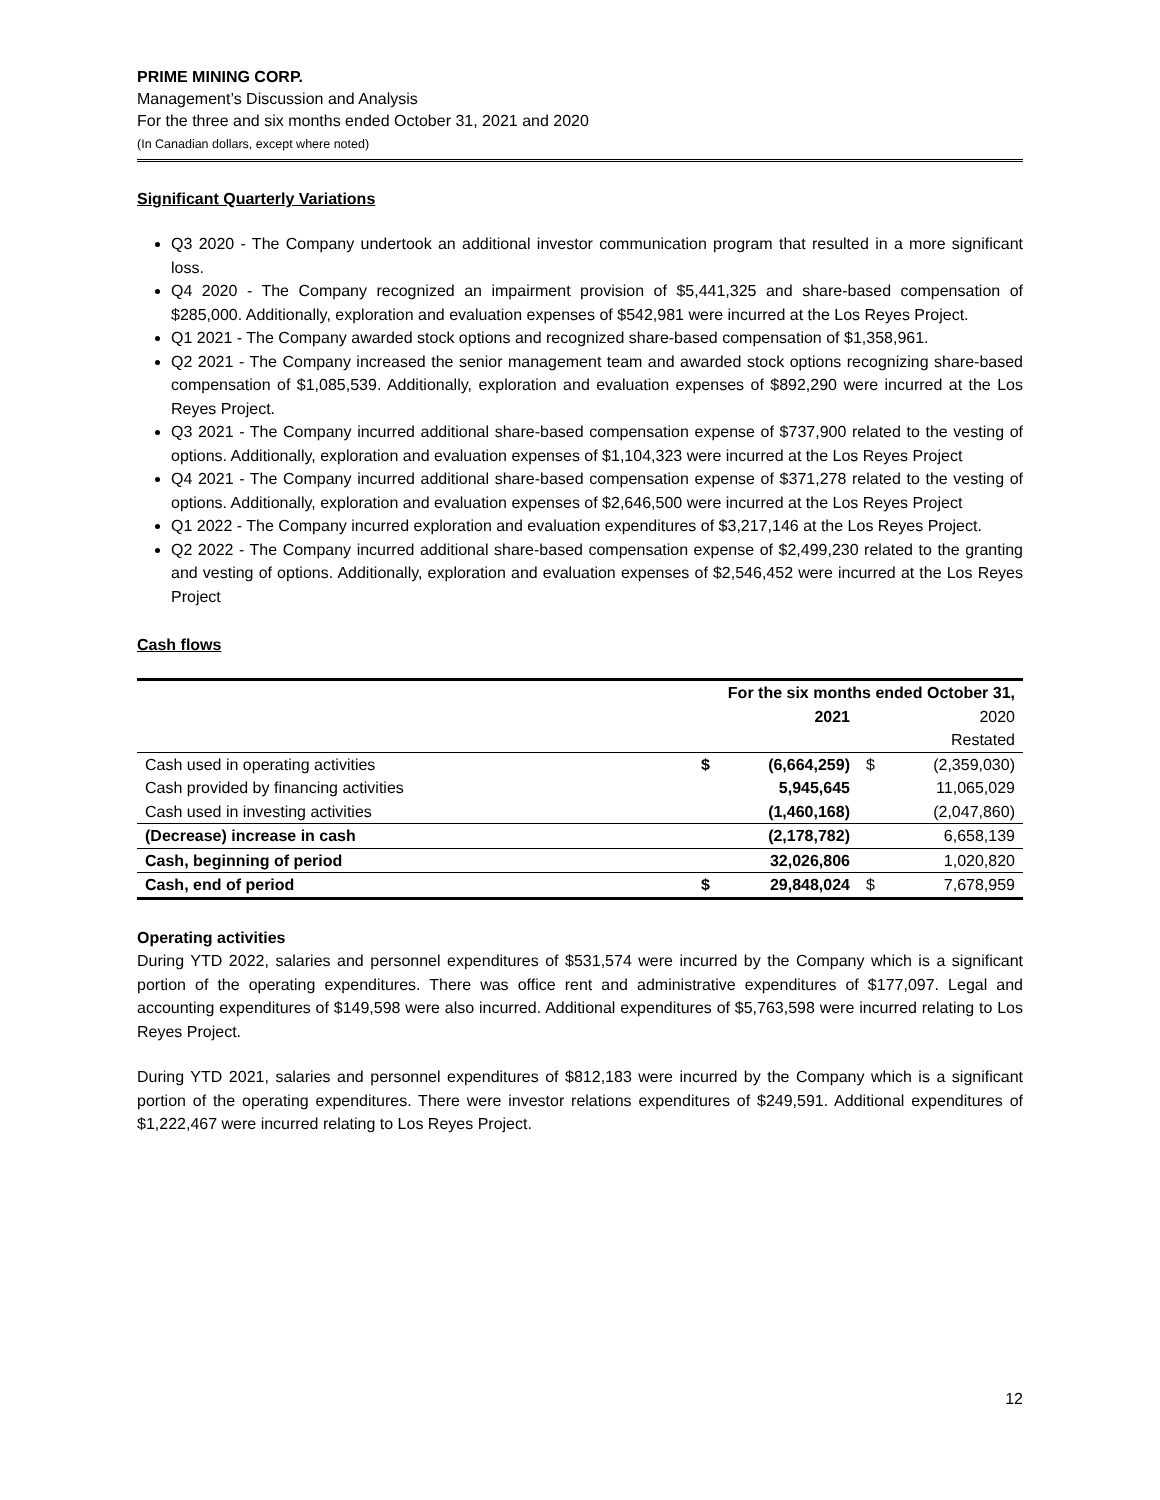PRIME MINING CORP.
Management’s Discussion and Analysis
For the three and six months ended October 31, 2021 and 2020
(In Canadian dollars, except where noted)
Significant Quarterly Variations
Q3 2020 - The Company undertook an additional investor communication program that resulted in a more significant loss.
Q4 2020 - The Company recognized an impairment provision of $5,441,325 and share-based compensation of $285,000. Additionally, exploration and evaluation expenses of $542,981 were incurred at the Los Reyes Project.
Q1 2021 - The Company awarded stock options and recognized share-based compensation of $1,358,961.
Q2 2021 - The Company increased the senior management team and awarded stock options recognizing share-based compensation of $1,085,539. Additionally, exploration and evaluation expenses of $892,290 were incurred at the Los Reyes Project.
Q3 2021 - The Company incurred additional share-based compensation expense of $737,900 related to the vesting of options. Additionally, exploration and evaluation expenses of $1,104,323 were incurred at the Los Reyes Project
Q4 2021 - The Company incurred additional share-based compensation expense of $371,278 related to the vesting of options. Additionally, exploration and evaluation expenses of $2,646,500 were incurred at the Los Reyes Project
Q1 2022 - The Company incurred exploration and evaluation expenditures of $3,217,146 at the Los Reyes Project.
Q2 2022 - The Company incurred additional share-based compensation expense of $2,499,230 related to the granting and vesting of options. Additionally, exploration and evaluation expenses of $2,546,452 were incurred at the Los Reyes Project
Cash flows
| | For the six months ended October 31, | | | |
| --- | --- | --- | --- | --- |
| | | 2021 | | 2020 |
| | | | | Restated |
| Cash used in operating activities | $ | (6,664,259) | $ | (2,359,030) |
| Cash provided by financing activities | | 5,945,645 | | 11,065,029 |
| Cash used in investing activities | | (1,460,168) | | (2,047,860) |
| (Decrease) increase in cash | | (2,178,782) | | 6,658,139 |
| Cash, beginning of period | | 32,026,806 | | 1,020,820 |
| Cash, end of period | $ | 29,848,024 | $ | 7,678,959 |
Operating activities
During YTD 2022, salaries and personnel expenditures of $531,574 were incurred by the Company which is a significant portion of the operating expenditures. There was office rent and administrative expenditures of $177,097. Legal and accounting expenditures of $149,598 were also incurred. Additional expenditures of $5,763,598 were incurred relating to Los Reyes Project.
During YTD 2021, salaries and personnel expenditures of $812,183 were incurred by the Company which is a significant portion of the operating expenditures. There were investor relations expenditures of $249,591. Additional expenditures of $1,222,467 were incurred relating to Los Reyes Project.
12